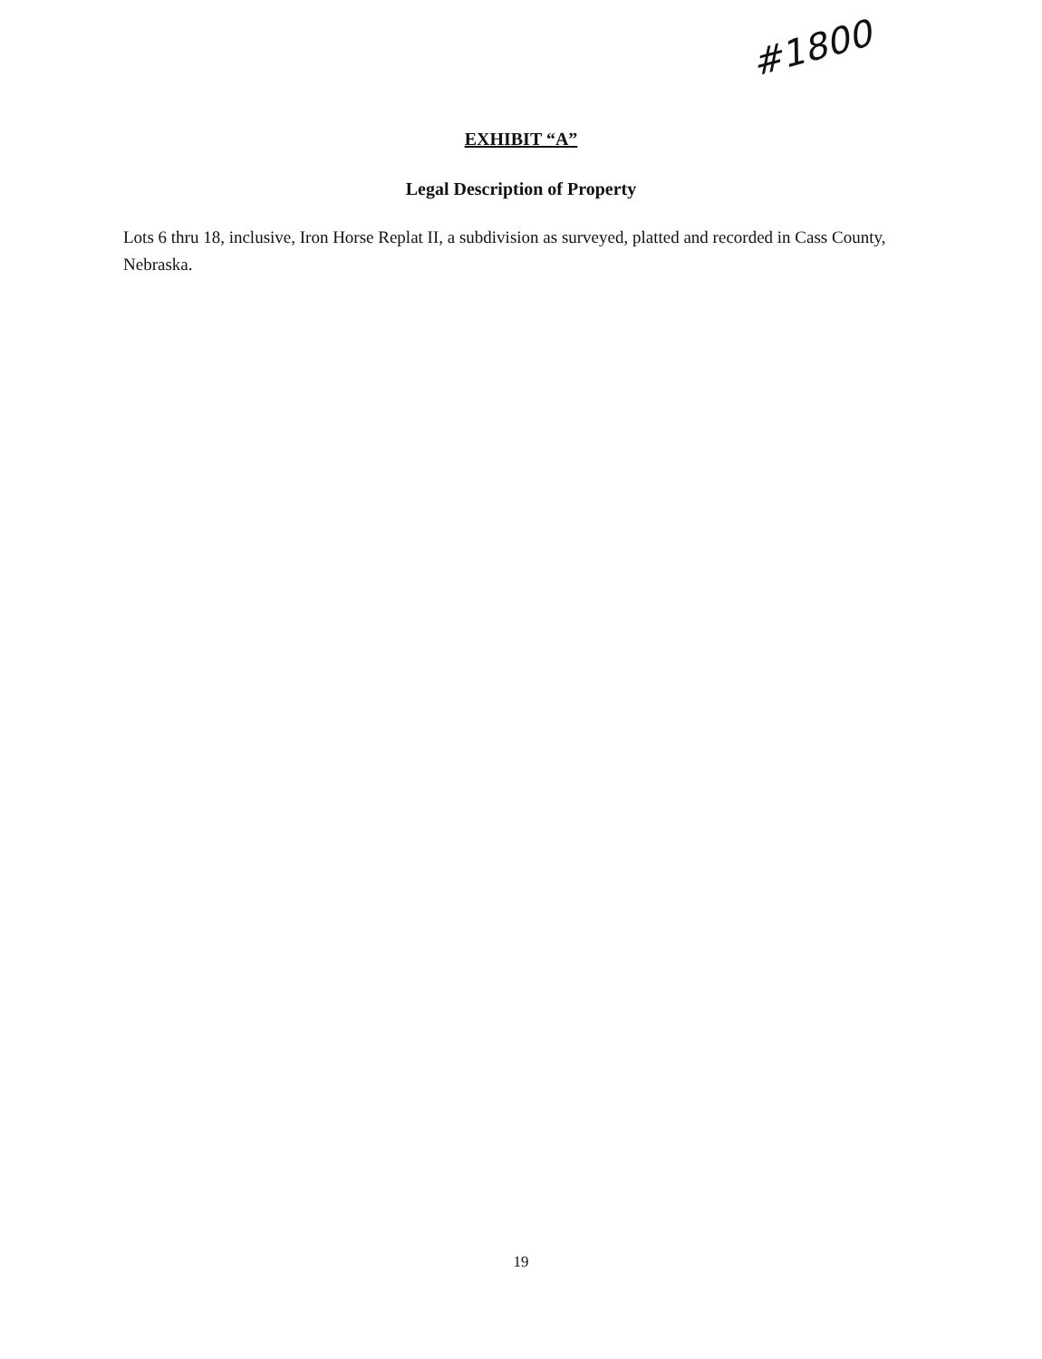#1800
EXHIBIT “A”
Legal Description of Property
Lots 6 thru 18, inclusive, Iron Horse Replat II, a subdivision as surveyed, platted and recorded in Cass County, Nebraska.
19